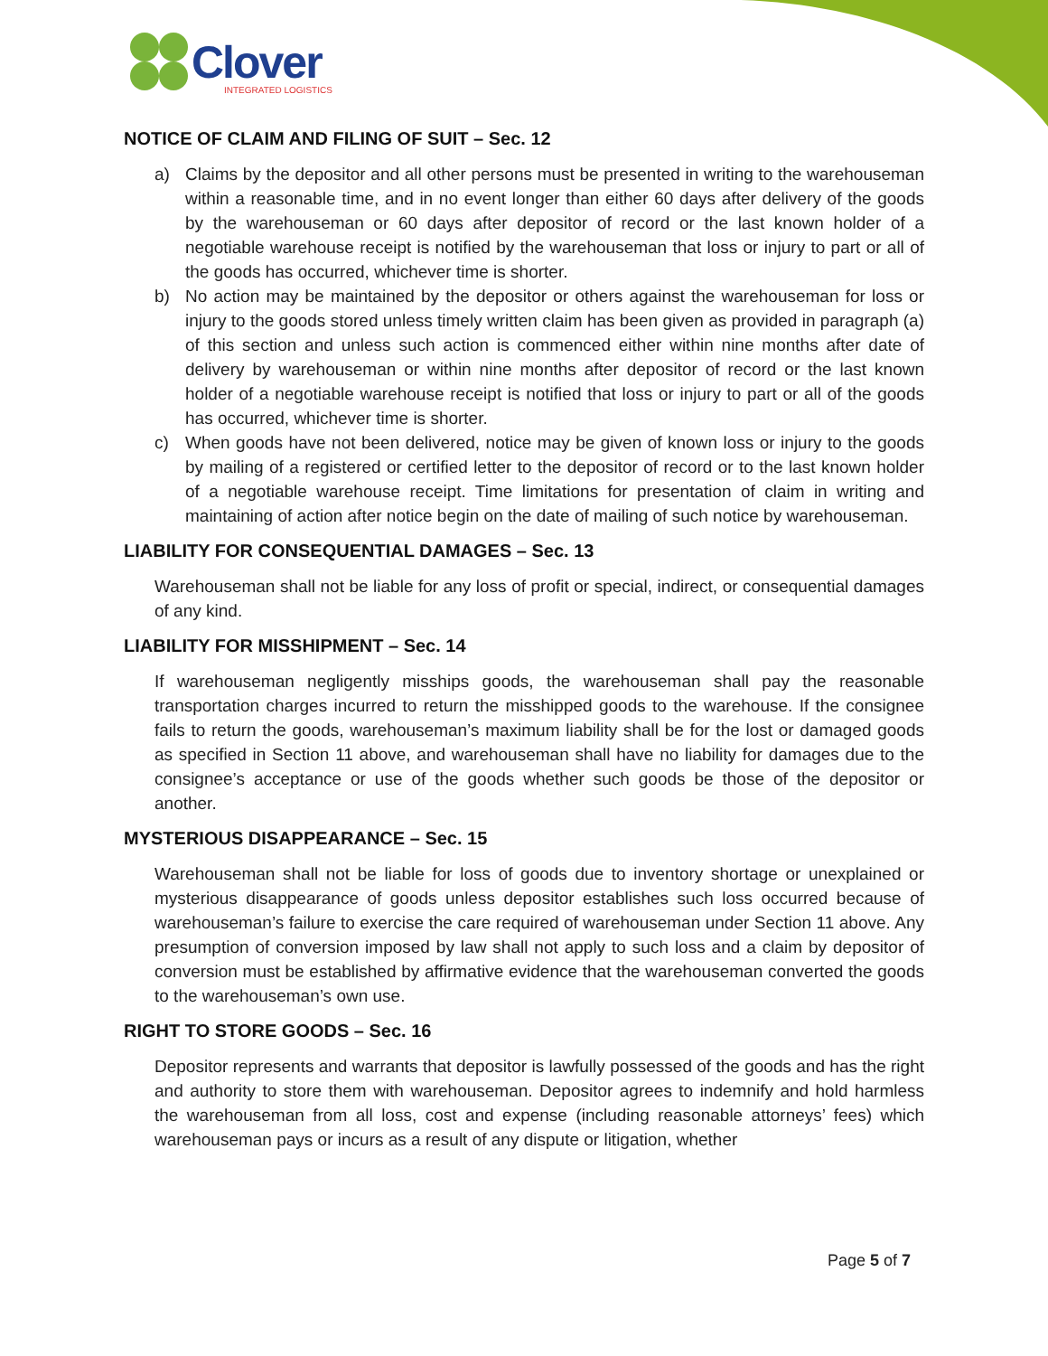Clover
INTEGRATED LOGISTICS
NOTICE OF CLAIM AND FILING OF SUIT – Sec. 12
a) Claims by the depositor and all other persons must be presented in writing to the warehouseman within a reasonable time, and in no event longer than either 60 days after delivery of the goods by the warehouseman or 60 days after depositor of record or the last known holder of a negotiable warehouse receipt is notified by the warehouseman that loss or injury to part or all of the goods has occurred, whichever time is shorter.
b) No action may be maintained by the depositor or others against the warehouseman for loss or injury to the goods stored unless timely written claim has been given as provided in paragraph (a) of this section and unless such action is commenced either within nine months after date of delivery by warehouseman or within nine months after depositor of record or the last known holder of a negotiable warehouse receipt is notified that loss or injury to part or all of the goods has occurred, whichever time is shorter.
c) When goods have not been delivered, notice may be given of known loss or injury to the goods by mailing of a registered or certified letter to the depositor of record or to the last known holder of a negotiable warehouse receipt. Time limitations for presentation of claim in writing and maintaining of action after notice begin on the date of mailing of such notice by warehouseman.
LIABILITY FOR CONSEQUENTIAL DAMAGES – Sec. 13
Warehouseman shall not be liable for any loss of profit or special, indirect, or consequential damages of any kind.
LIABILITY FOR MISSHIPMENT – Sec. 14
If warehouseman negligently misships goods, the warehouseman shall pay the reasonable transportation charges incurred to return the misshipped goods to the warehouse. If the consignee fails to return the goods, warehouseman’s maximum liability shall be for the lost or damaged goods as specified in Section 11 above, and warehouseman shall have no liability for damages due to the consignee’s acceptance or use of the goods whether such goods be those of the depositor or another.
MYSTERIOUS DISAPPEARANCE – Sec. 15
Warehouseman shall not be liable for loss of goods due to inventory shortage or unexplained or mysterious disappearance of goods unless depositor establishes such loss occurred because of warehouseman’s failure to exercise the care required of warehouseman under Section 11 above. Any presumption of conversion imposed by law shall not apply to such loss and a claim by depositor of conversion must be established by affirmative evidence that the warehouseman converted the goods to the warehouseman’s own use.
RIGHT TO STORE GOODS – Sec. 16
Depositor represents and warrants that depositor is lawfully possessed of the goods and has the right and authority to store them with warehouseman. Depositor agrees to indemnify and hold harmless the warehouseman from all loss, cost and expense (including reasonable attorneys’ fees) which warehouseman pays or incurs as a result of any dispute or litigation, whether
Page 5 of 7